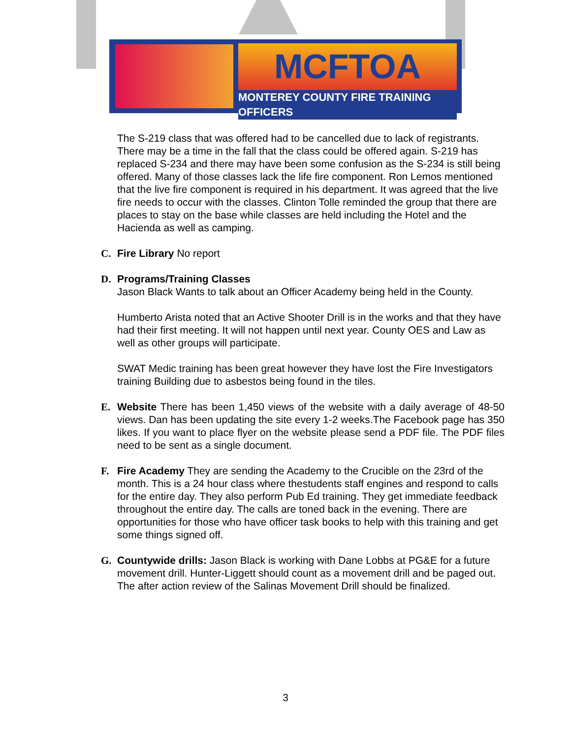MCFTOA
MONTEREY COUNTY FIRE TRAINING OFFICERS
The S-219 class that was offered had to be cancelled due to lack of registrants. There may be a time in the fall that the class could be offered again. S-219 has replaced S-234 and there may have been some confusion as the S-234 is still being offered. Many of those classes lack the life fire component. Ron Lemos mentioned that the live fire component is required in his department. It was agreed that the live fire needs to occur with the classes. Clinton Tolle reminded the group that there are places to stay on the base while classes are held including the Hotel and the Hacienda as well as camping.
C. Fire Library No report
D. Programs/Training Classes
Jason Black Wants to talk about an Officer Academy being held in the County.
Humberto Arista noted that an Active Shooter Drill is in the works and that they have had their first meeting. It will not happen until next year. County OES and Law as well as other groups will participate.
SWAT Medic training has been great however they have lost the Fire Investigators training Building due to asbestos being found in the tiles.
E. Website There has been 1,450 views of the website with a daily average of 48-50 views. Dan has been updating the site every 1-2 weeks.The Facebook page has 350 likes. If you want to place flyer on the website please send a PDF file. The PDF files need to be sent as a single document.
F. Fire Academy They are sending the Academy to the Crucible on the 23rd of the month. This is a 24 hour class where thestudents staff engines and respond to calls for the entire day. They also perform Pub Ed training. They get immediate feedback throughout the entire day. The calls are toned back in the evening. There are opportunities for those who have officer task books to help with this training and get some things signed off.
G. Countywide drills: Jason Black is working with Dane Lobbs at PG&E for a future movement drill. Hunter-Liggett should count as a movement drill and be paged out. The after action review of the Salinas Movement Drill should be finalized.
3